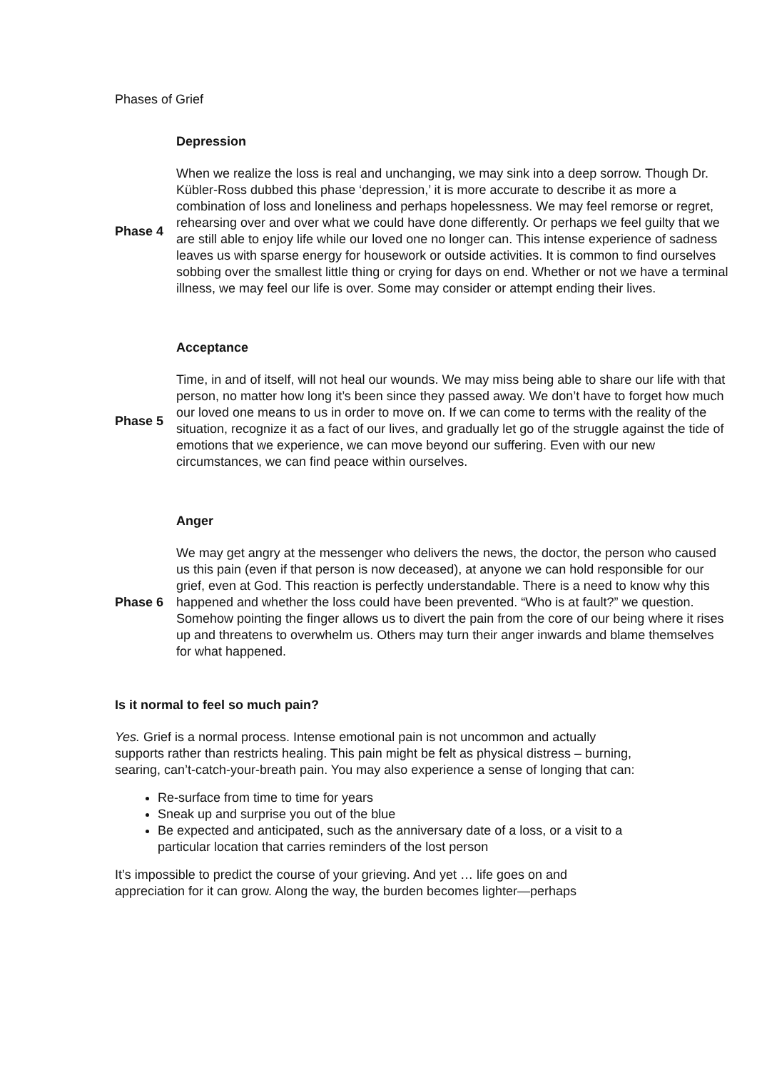Phases of Grief
| | Depression |
| Phase 4 | When we realize the loss is real and unchanging, we may sink into a deep sorrow. Though Dr. Kübler-Ross dubbed this phase ‘depression,’ it is more accurate to describe it as more a combination of loss and loneliness and perhaps hopelessness. We may feel remorse or regret, rehearsing over and over what we could have done differently. Or perhaps we feel guilty that we are still able to enjoy life while our loved one no longer can. This intense experience of sadness leaves us with sparse energy for housework or outside activities. It is common to find ourselves sobbing over the smallest little thing or crying for days on end. Whether or not we have a terminal illness, we may feel our life is over. Some may consider or attempt ending their lives. |
| | Acceptance |
| Phase 5 | Time, in and of itself, will not heal our wounds. We may miss being able to share our life with that person, no matter how long it’s been since they passed away. We don’t have to forget how much our loved one means to us in order to move on. If we can come to terms with the reality of the situation, recognize it as a fact of our lives, and gradually let go of the struggle against the tide of emotions that we experience, we can move beyond our suffering. Even with our new circumstances, we can find peace within ourselves. |
| | Anger |
| Phase 6 | We may get angry at the messenger who delivers the news, the doctor, the person who caused us this pain (even if that person is now deceased), at anyone we can hold responsible for our grief, even at God. This reaction is perfectly understandable. There is a need to know why this happened and whether the loss could have been prevented. “Who is at fault?” we question. Somehow pointing the finger allows us to divert the pain from the core of our being where it rises up and threatens to overwhelm us. Others may turn their anger inwards and blame themselves for what happened. |
Is it normal to feel so much pain?
Yes. Grief is a normal process. Intense emotional pain is not uncommon and actually supports rather than restricts healing. This pain might be felt as physical distress – burning, searing, can’t-catch-your-breath pain. You may also experience a sense of longing that can:
Re-surface from time to time for years
Sneak up and surprise you out of the blue
Be expected and anticipated, such as the anniversary date of a loss, or a visit to a particular location that carries reminders of the lost person
It’s impossible to predict the course of your grieving. And yet … life goes on and appreciation for it can grow. Along the way, the burden becomes lighter—perhaps